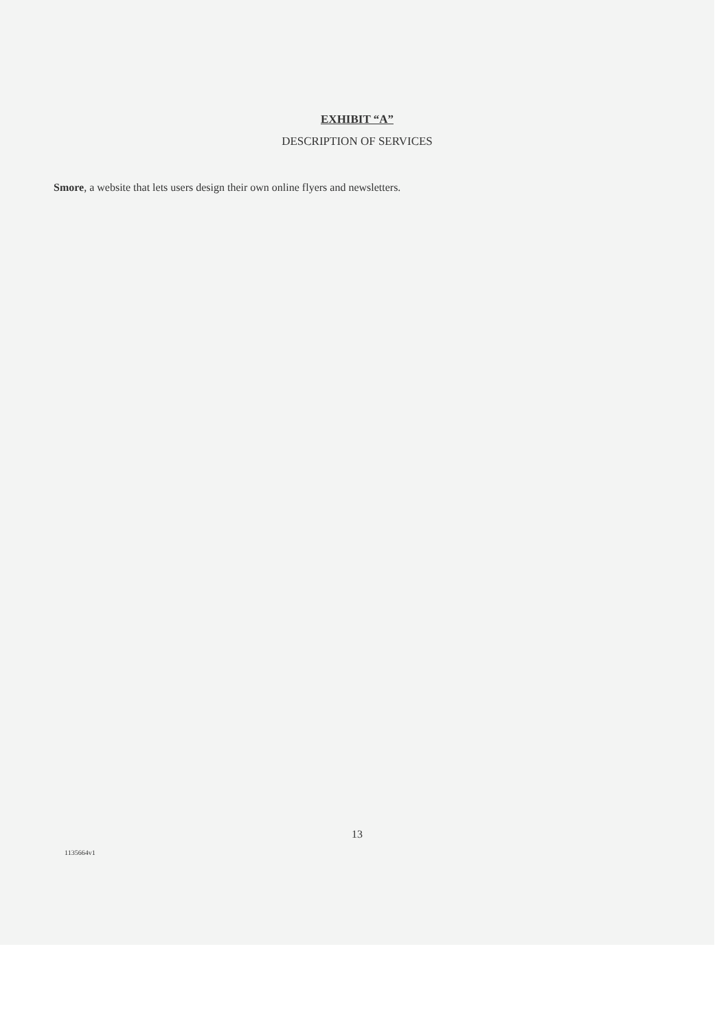EXHIBIT “A”
DESCRIPTION OF SERVICES
Smore, a website that lets users design their own online flyers and newsletters.
13
1135664v1